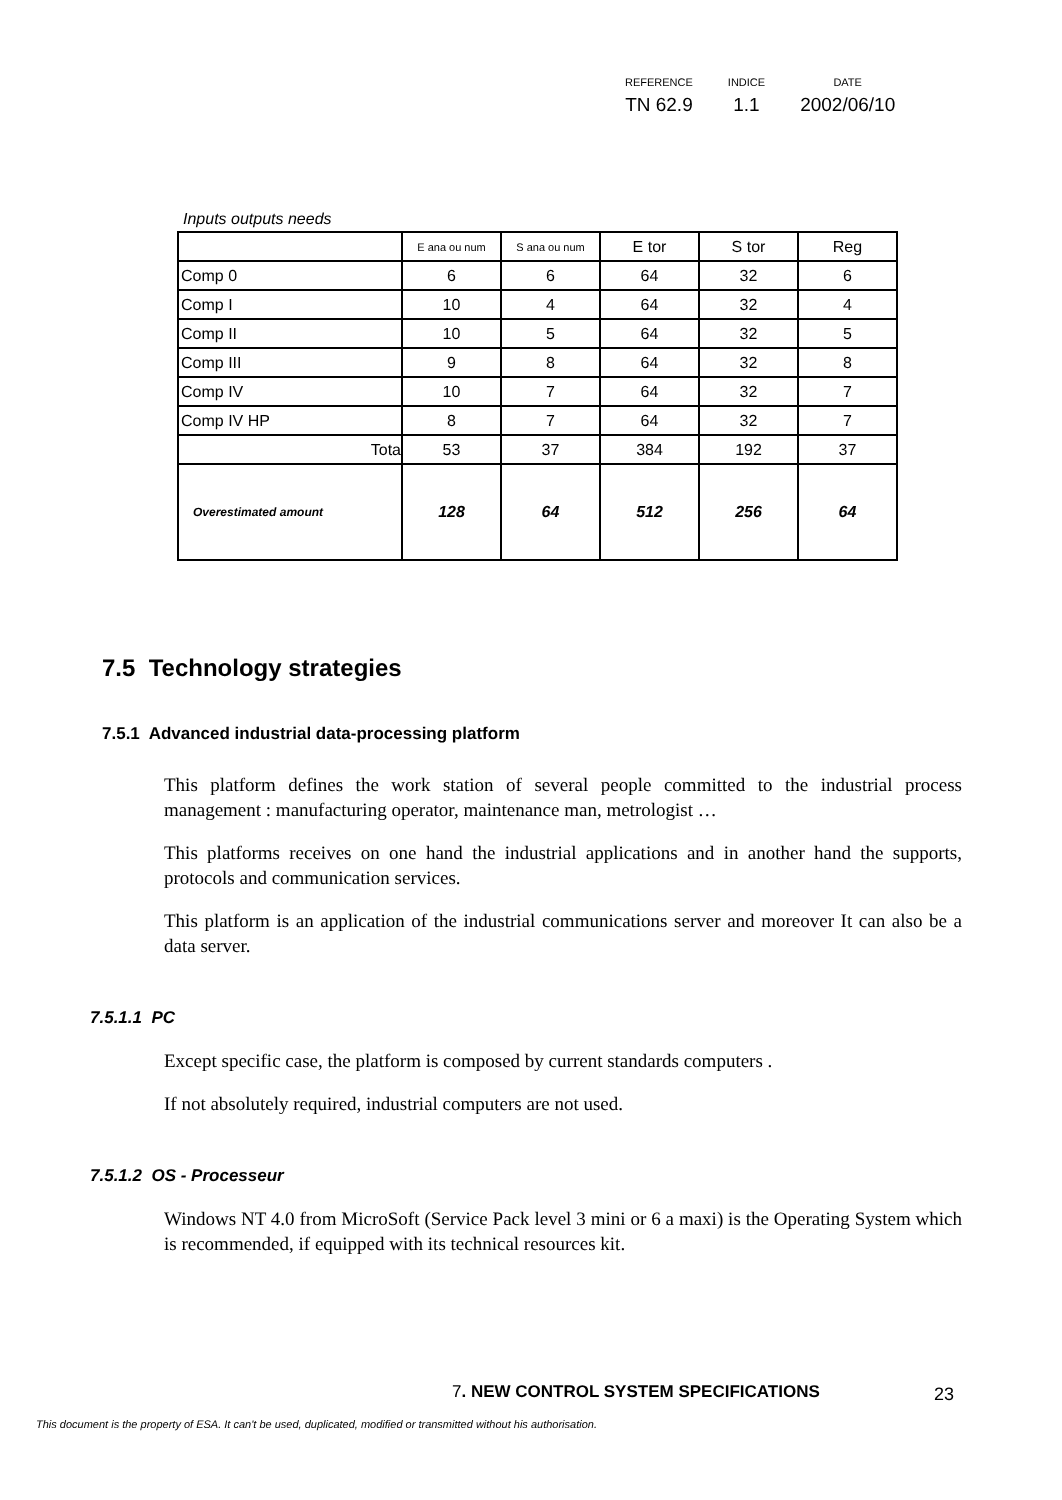| REFERENCE | INDICE | DATE |
| TN 62.9 | 1.1 | 2002/06/10 |
Inputs outputs needs
| | E ana ou num | S ana ou num | E tor | S tor | Reg |
| Comp 0 | 6 | 6 | 64 | 32 | 6 |
| Comp I | 10 | 4 | 64 | 32 | 4 |
| Comp II | 10 | 5 | 64 | 32 | 5 |
| Comp III | 9 | 8 | 64 | 32 | 8 |
| Comp IV | 10 | 7 | 64 | 32 | 7 |
| Comp IV HP | 8 | 7 | 64 | 32 | 7 |
| Tota | 53 | 37 | 384 | 192 | 37 |
| Overestimated amount | 128 | 64 | 512 | 256 | 64 |
7.5 Technology strategies
7.5.1 Advanced industrial data-processing platform
This platform defines the work station of several people committed to the industrial process management : manufacturing operator, maintenance man, metrologist …
This platforms receives on one hand the industrial applications and in another hand the supports, protocols and communication services.
This platform is an application of the industrial communications server and moreover It can also be a data server.
7.5.1.1 PC
Except specific case, the platform is composed by current standards computers .
If not absolutely required, industrial computers are not used.
7.5.1.2 OS - Processeur
Windows NT 4.0 from MicroSoft (Service Pack level 3 mini or 6 a maxi) is the Operating System which is recommended, if equipped with its technical resources kit.
7. NEW CONTROL SYSTEM SPECIFICATIONS
23
This document is the property of ESA. It can't be used, duplicated, modified or transmitted without his authorisation.